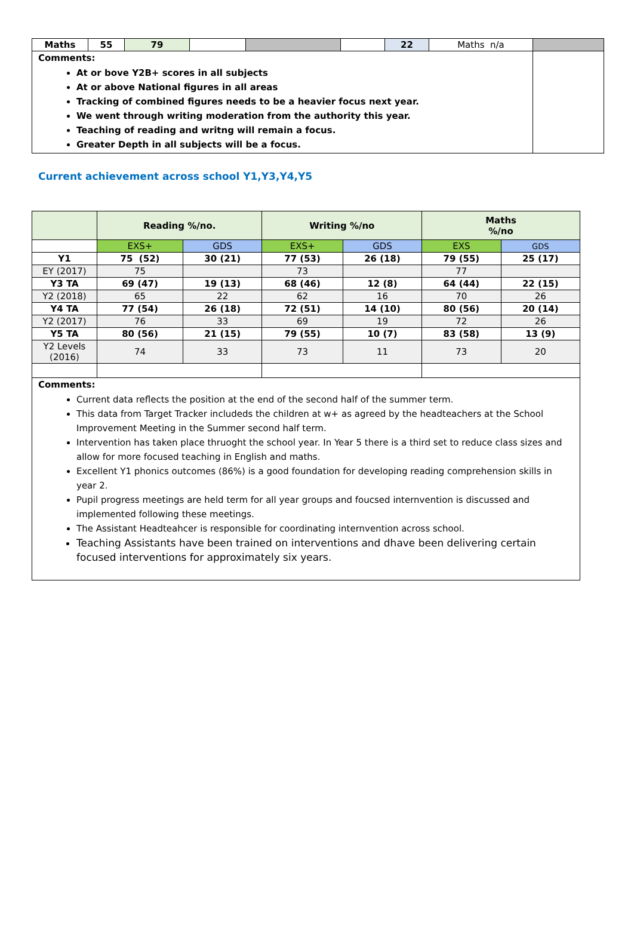| Maths | 55 | 79 | | | | 22 | Maths n/a | |
| Comments: At or bove Y2B+ scores in all subjects At or above National figures in all areas Tracking of combined figures needs to be a heavier focus next year. We went through writing moderation from the authority this year. Teaching of reading and writng will remain a focus. Greater Depth in all subjects will be a focus. | | | | | | | | |
Current achievement across school Y1,Y3,Y4,Y5
| | Reading %/no. | | Writing %/no | | Maths %/no | |
| --- | --- | --- | --- | --- | --- | --- |
| | EXS+ | GDS | EXS+ | GDS | EXS | GDS |
| Y1 | 75 (52) | 30 (21) | 77 (53) | 26 (18) | 79 (55) | 25 (17) |
| EY (2017) | 75 | | 73 | | 77 | |
| Y3 TA | 69 (47) | 19 (13) | 68 (46) | 12 (8) | 64 (44) | 22 (15) |
| Y2 (2018) | 65 | 22 | 62 | 16 | 70 | 26 |
| Y4 TA | 77 (54) | 26 (18) | 72 (51) | 14 (10) | 80 (56) | 20 (14) |
| Y2 (2017) | 76 | 33 | 69 | 19 | 72 | 26 |
| Y5 TA | 80 (56) | 21 (15) | 79 (55) | 10 (7) | 83 (58) | 13 (9) |
| Y2 Levels (2016) | 74 | 33 | 73 | 11 | 73 | 20 |
| Comments: Current data reflects the position at the end of the second half of the summer term. This data from Target Tracker includeds the children at w+ as agreed by the headteachers at the School Improvement Meeting in the Summer second half term. Intervention has taken place thruoght the school year. In Year 5 there is a third set to reduce class sizes and allow for more focused teaching in English and maths. Excellent Y1 phonics outcomes (86%) is a good foundation for developing reading comprehension skills in year 2. Pupil progress meetings are held term for all year groups and foucsed internvention is discussed and implemented following these meetings. The Assistant Headteahcer is responsible for coordinating internvention across school. Teaching Assistants have been trained on interventions and dhave been delivering certain focused interventions for approximately six years. | | | | | | |